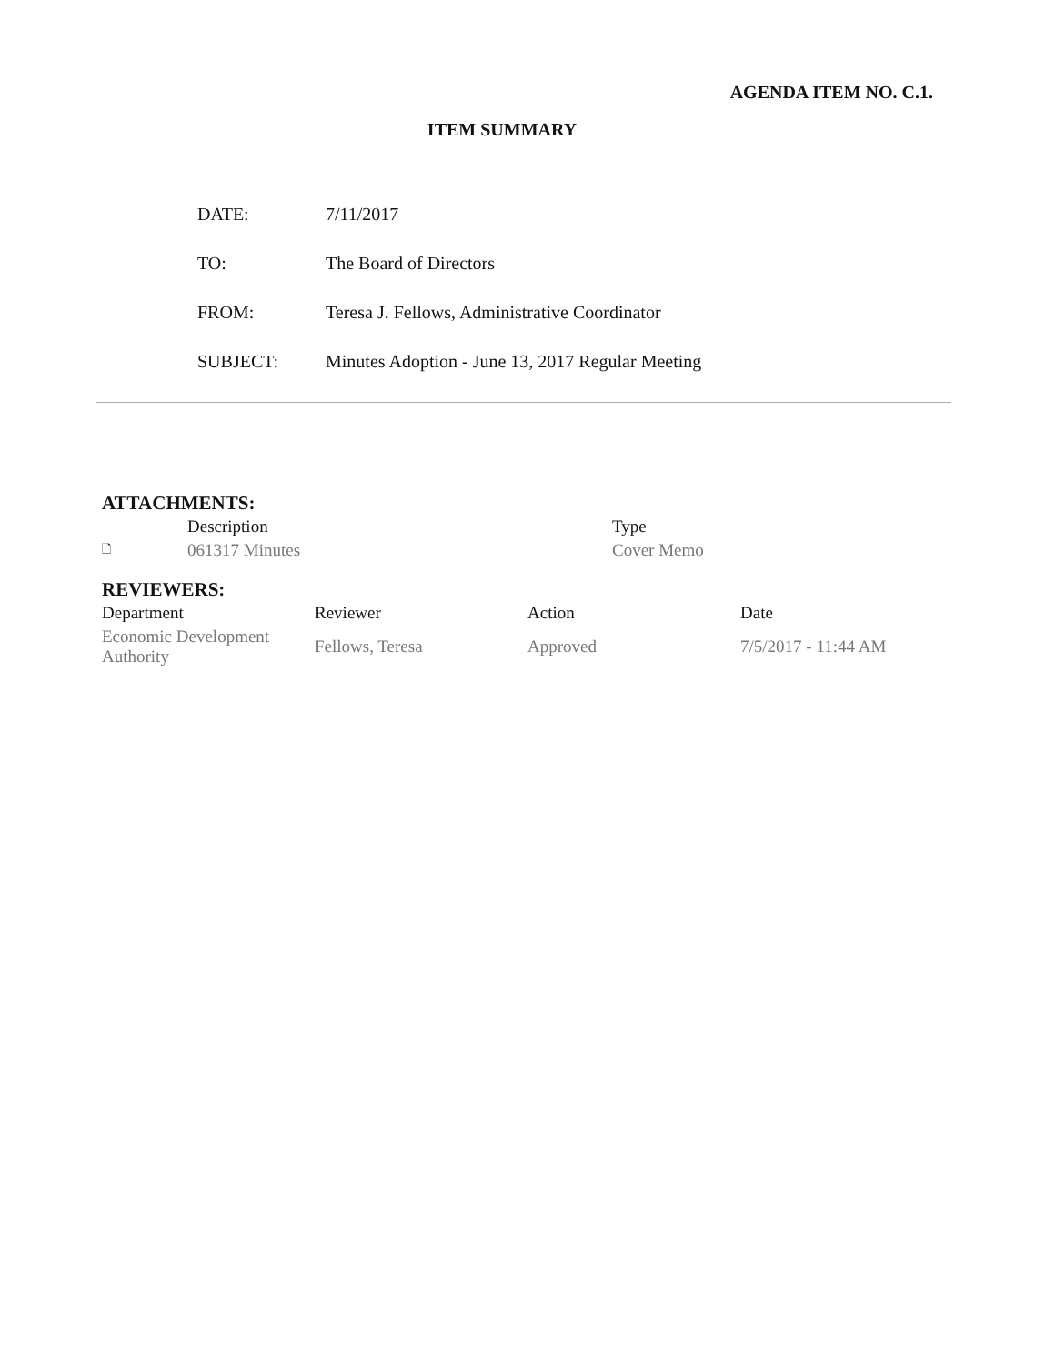AGENDA ITEM NO. C.1.
ITEM SUMMARY
| DATE: | 7/11/2017 |
| TO: | The Board of Directors |
| FROM: | Teresa J. Fellows, Administrative Coordinator |
| SUBJECT: | Minutes Adoption - June 13, 2017 Regular Meeting |
ATTACHMENTS:
| | Description | Type |
| --- | --- | --- |
| 🗋 | 061317 Minutes | Cover Memo |
REVIEWERS:
| Department | Reviewer | Action | Date |
| --- | --- | --- | --- |
| Economic Development Authority | Fellows, Teresa | Approved | 7/5/2017 - 11:44 AM |